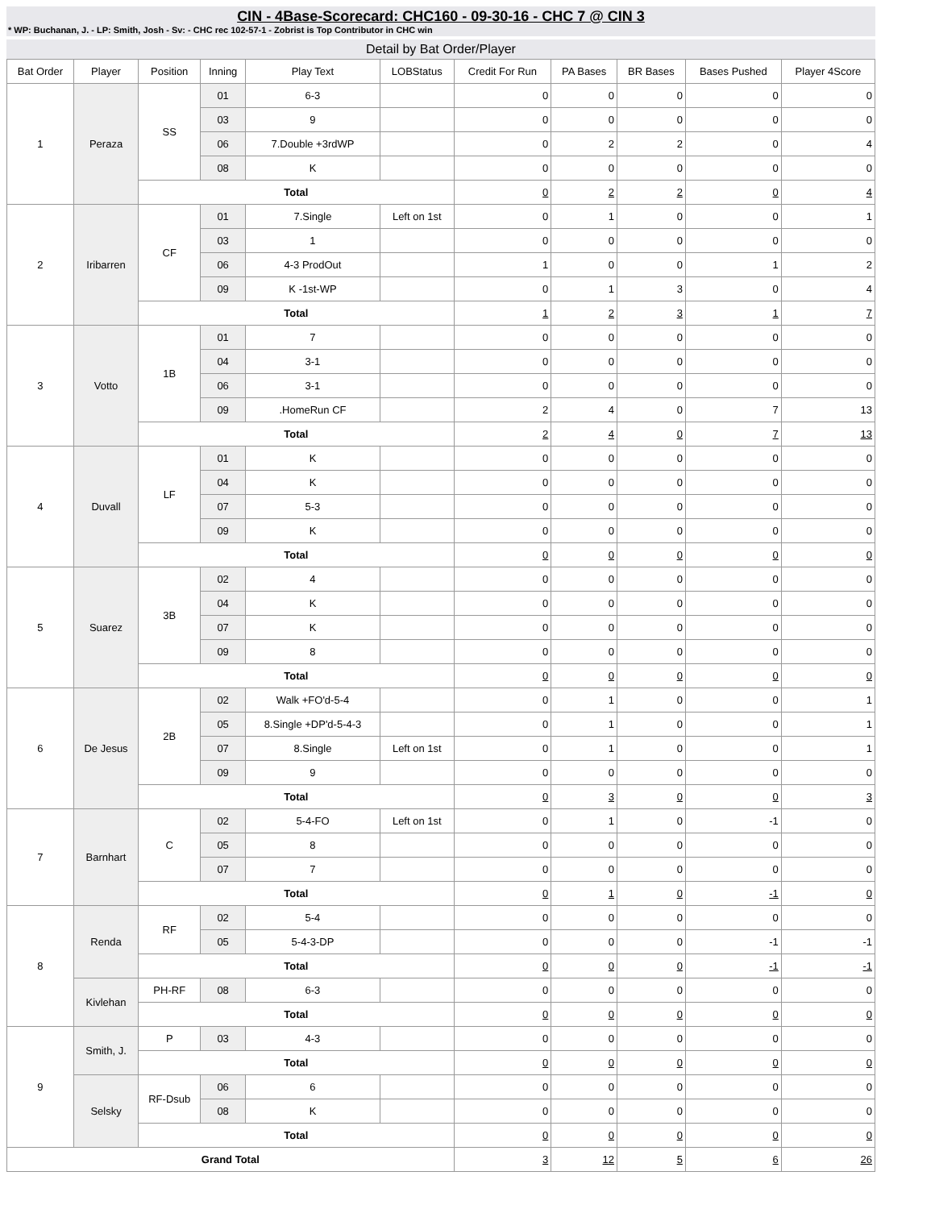CIN - 4Base-Scorecard: CHC160 - 09-30-16 - CHC 7 @ CIN 3
* WP: Buchanan, J. - LP: Smith, Josh - Sv: - CHC rec 102-57-1 - Zobrist is Top Contributor in CHC win
Detail by Bat Order/Player
| Bat Order | Player | Position | Inning | Play Text | LOBStatus | Credit For Run | PA Bases | BR Bases | Bases Pushed | Player 4Score |
| --- | --- | --- | --- | --- | --- | --- | --- | --- | --- | --- |
| 1 | Peraza | SS | 01 | 6-3 | | 0 | 0 | 0 | 0 | 0 |
| | | | 03 | 9 | | 0 | 0 | 0 | 0 | 0 |
| | | | 06 | 7.Double +3rdWP | | 0 | 2 | 2 | 0 | 4 |
| | | | 08 | K | | 0 | 0 | 0 | 0 | 0 |
| | | Total | | | | 0 | 2 | 2 | 0 | 4 |
| 2 | Iribarren | CF | 01 | 7.Single | Left on 1st | 0 | 1 | 0 | 0 | 1 |
| | | | 03 | 1 | | 0 | 0 | 0 | 0 | 0 |
| | | | 06 | 4-3 ProdOut | | 1 | 0 | 0 | 1 | 2 |
| | | | 09 | K -1st-WP | | 0 | 1 | 3 | 0 | 4 |
| | | Total | | | | 1 | 2 | 3 | 1 | 7 |
| 3 | Votto | 1B | 01 | 7 | | 0 | 0 | 0 | 0 | 0 |
| | | | 04 | 3-1 | | 0 | 0 | 0 | 0 | 0 |
| | | | 06 | 3-1 | | 0 | 0 | 0 | 0 | 0 |
| | | | 09 | .HomeRun CF | | 2 | 4 | 0 | 7 | 13 |
| | | Total | | | | 2 | 4 | 0 | 7 | 13 |
| 4 | Duvall | LF | 01 | K | | 0 | 0 | 0 | 0 | 0 |
| | | | 04 | K | | 0 | 0 | 0 | 0 | 0 |
| | | | 07 | 5-3 | | 0 | 0 | 0 | 0 | 0 |
| | | | 09 | K | | 0 | 0 | 0 | 0 | 0 |
| | | Total | | | | 0 | 0 | 0 | 0 | 0 |
| 5 | Suarez | 3B | 02 | 4 | | 0 | 0 | 0 | 0 | 0 |
| | | | 04 | K | | 0 | 0 | 0 | 0 | 0 |
| | | | 07 | K | | 0 | 0 | 0 | 0 | 0 |
| | | | 09 | 8 | | 0 | 0 | 0 | 0 | 0 |
| | | Total | | | | 0 | 0 | 0 | 0 | 0 |
| 6 | De Jesus | 2B | 02 | Walk +FO'd-5-4 | | 0 | 1 | 0 | 0 | 1 |
| | | | 05 | 8.Single +DP'd-5-4-3 | | 0 | 1 | 0 | 0 | 1 |
| | | | 07 | 8.Single | Left on 1st | 0 | 1 | 0 | 0 | 1 |
| | | | 09 | 9 | | 0 | 0 | 0 | 0 | 0 |
| | | Total | | | | 0 | 3 | 0 | 0 | 3 |
| 7 | Barnhart | C | 02 | 5-4-FO | Left on 1st | 0 | 1 | 0 | -1 | 0 |
| | | | 05 | 8 | | 0 | 0 | 0 | 0 | 0 |
| | | | 07 | 7 | | 0 | 0 | 0 | 0 | 0 |
| | | Total | | | | 0 | 1 | 0 | -1 | 0 |
| 8 | Renda | RF | 02 | 5-4 | | 0 | 0 | 0 | 0 | 0 |
| | | | 05 | 5-4-3-DP | | 0 | 0 | 0 | -1 | -1 |
| | | Total | | | | 0 | 0 | 0 | -1 | -1 |
| | Kivlehan | PH-RF | 08 | 6-3 | | 0 | 0 | 0 | 0 | 0 |
| | | Total | | | | 0 | 0 | 0 | 0 | 0 |
| 9 | Smith, J. | P | 03 | 4-3 | | 0 | 0 | 0 | 0 | 0 |
| | | Total | | | | 0 | 0 | 0 | 0 | 0 |
| | Selsky | RF-Dsub | 06 | 6 | | 0 | 0 | 0 | 0 | 0 |
| | | | 08 | K | | 0 | 0 | 0 | 0 | 0 |
| | | Total | | | | 0 | 0 | 0 | 0 | 0 |
| Grand Total | | | | | | 3 | 12 | 5 | 6 | 26 |